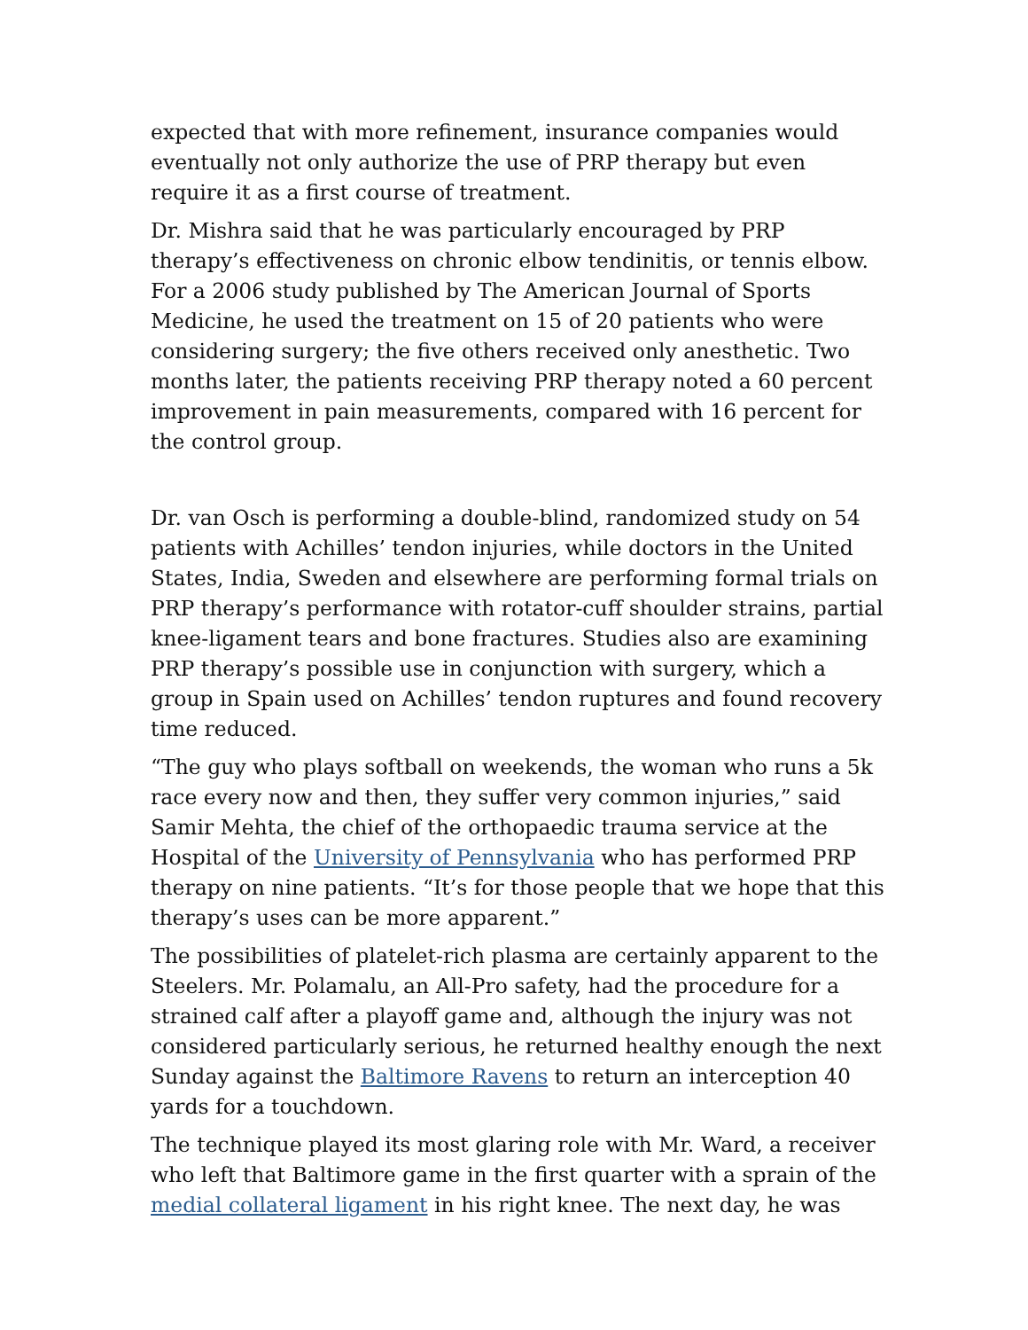expected that with more refinement, insurance companies would eventually not only authorize the use of PRP therapy but even require it as a first course of treatment.
Dr. Mishra said that he was particularly encouraged by PRP therapy’s effectiveness on chronic elbow tendinitis, or tennis elbow. For a 2006 study published by The American Journal of Sports Medicine, he used the treatment on 15 of 20 patients who were considering surgery; the five others received only anesthetic. Two months later, the patients receiving PRP therapy noted a 60 percent improvement in pain measurements, compared with 16 percent for the control group.
Dr. van Osch is performing a double-blind, randomized study on 54 patients with Achilles’ tendon injuries, while doctors in the United States, India, Sweden and elsewhere are performing formal trials on PRP therapy’s performance with rotator-cuff shoulder strains, partial knee-ligament tears and bone fractures. Studies also are examining PRP therapy’s possible use in conjunction with surgery, which a group in Spain used on Achilles’ tendon ruptures and found recovery time reduced.
“The guy who plays softball on weekends, the woman who runs a 5k race every now and then, they suffer very common injuries,” said Samir Mehta, the chief of the orthopaedic trauma service at the Hospital of the University of Pennsylvania who has performed PRP therapy on nine patients. “It’s for those people that we hope that this therapy’s uses can be more apparent.”
The possibilities of platelet-rich plasma are certainly apparent to the Steelers. Mr. Polamalu, an All-Pro safety, had the procedure for a strained calf after a playoff game and, although the injury was not considered particularly serious, he returned healthy enough the next Sunday against the Baltimore Ravens to return an interception 40 yards for a touchdown.
The technique played its most glaring role with Mr. Ward, a receiver who left that Baltimore game in the first quarter with a sprain of the medial collateral ligament in his right knee. The next day, he was